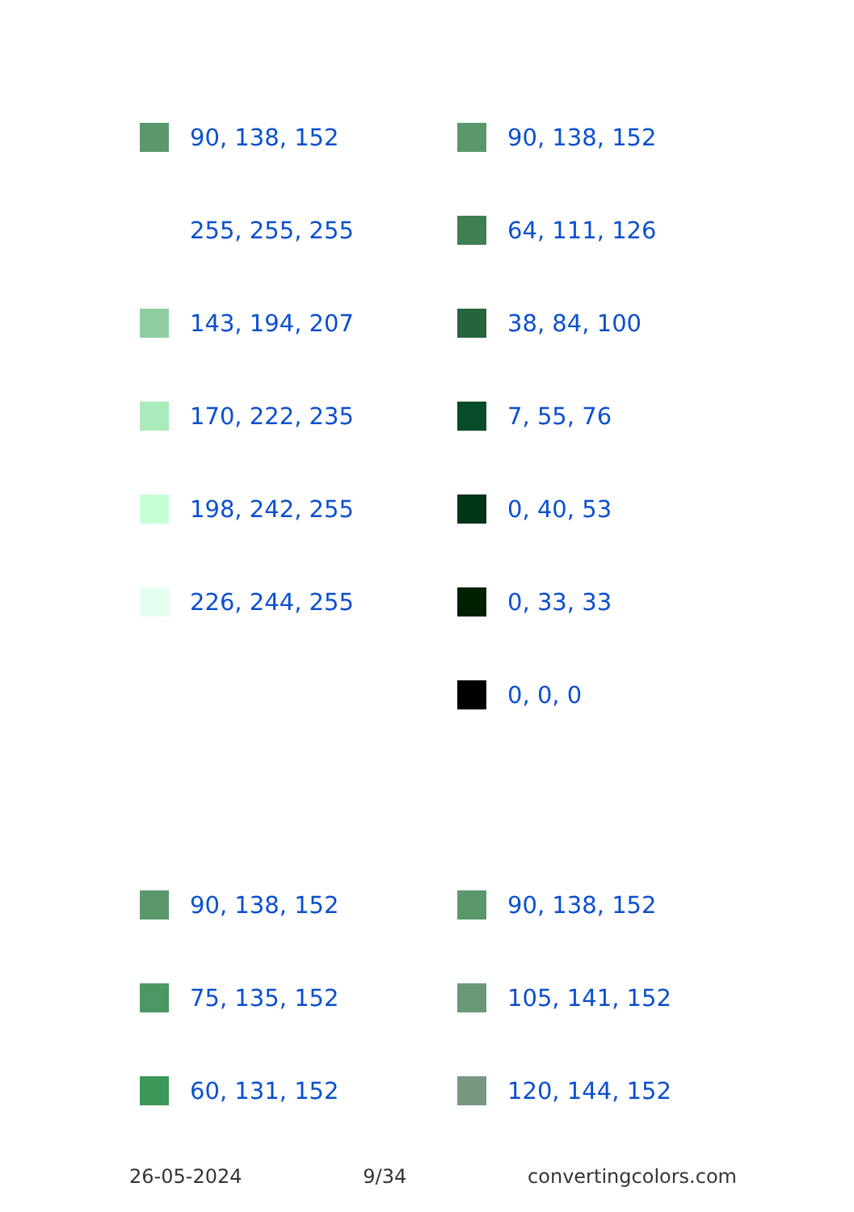90, 138, 152
255, 255, 255
143, 194, 207
170, 222, 235
198, 242, 255
226, 244, 255
90, 138, 152
64, 111, 126
38, 84, 100
7, 55, 76
0, 40, 53
0, 33, 33
0, 0, 0
90, 138, 152
75, 135, 152
60, 131, 152
90, 138, 152
105, 141, 152
120, 144, 152
26-05-2024 9/34 convertingcolors.com